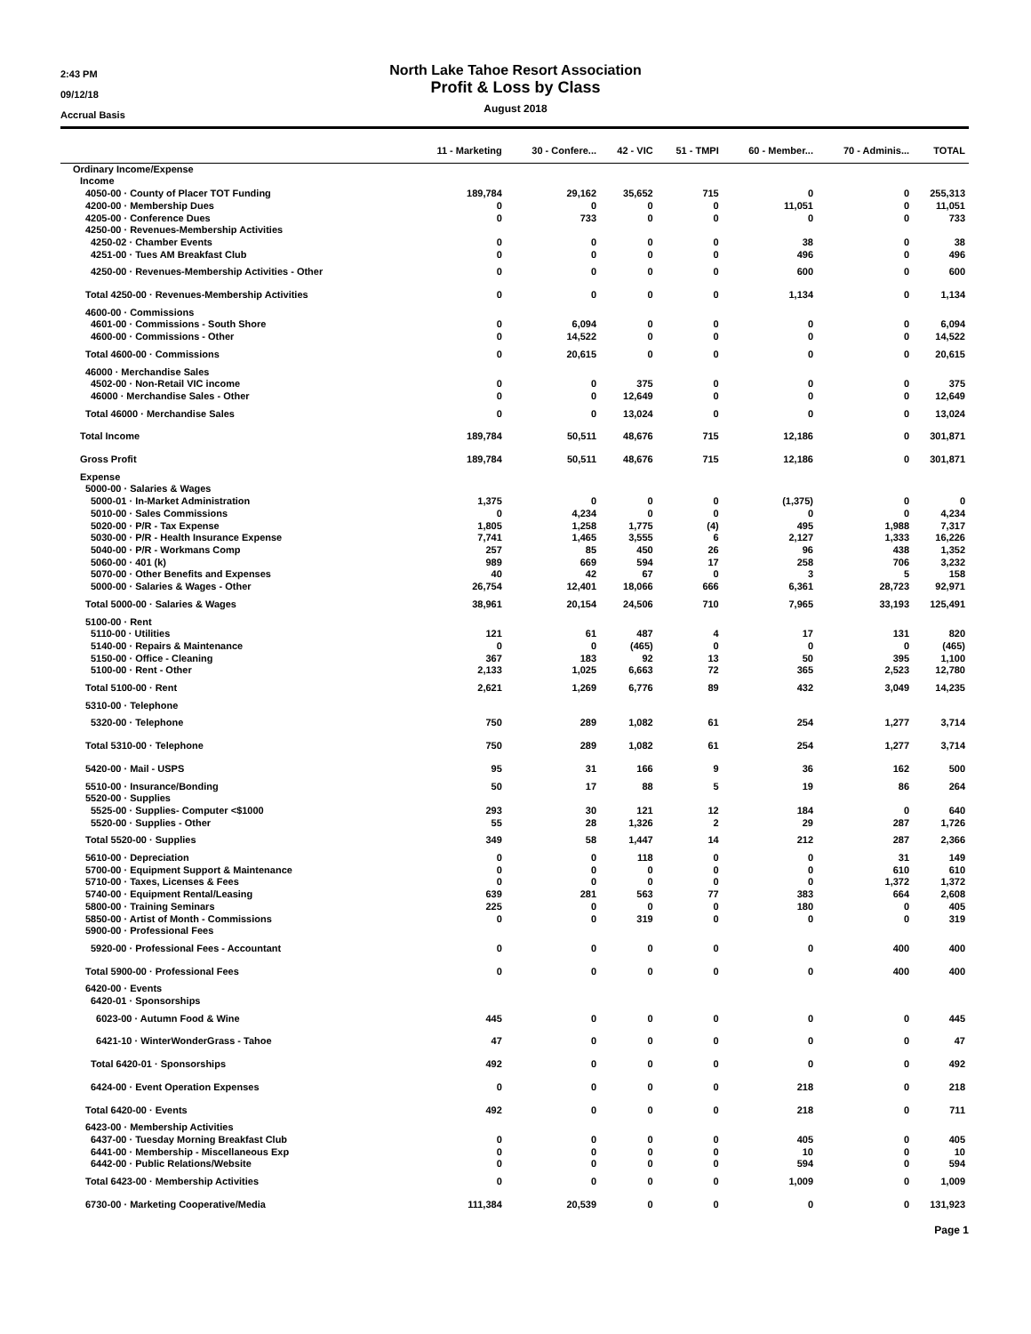2:43 PM
09/12/18
Accrual Basis
North Lake Tahoe Resort Association
Profit & Loss by Class
August 2018
| | 11 - Marketing | 30 - Confere... | 42 - VIC | 51 - TMPI | 60 - Member... | 70 - Adminis... | TOTAL |
| --- | --- | --- | --- | --- | --- | --- | --- |
| Ordinary Income/Expense | | | | | | | |
| Income | | | | | | | |
| 4050-00 · County of Placer TOT Funding | 189,784 | 29,162 | 35,652 | 715 | 0 | 0 | 255,313 |
| 4200-00 · Membership Dues | 0 | 0 | 0 | 0 | 11,051 | 0 | 11,051 |
| 4205-00 · Conference Dues | 0 | 733 | 0 | 0 | 0 | 0 | 733 |
| 4250-00 · Revenues-Membership Activities | | | | | | | |
| 4250-02 · Chamber Events | 0 | 0 | 0 | 0 | 38 | 0 | 38 |
| 4251-00 · Tues AM Breakfast Club | 0 | 0 | 0 | 0 | 496 | 0 | 496 |
| 4250-00 · Revenues-Membership Activities - Other | 0 | 0 | 0 | 0 | 600 | 0 | 600 |
| Total 4250-00 · Revenues-Membership Activities | 0 | 0 | 0 | 0 | 1,134 | 0 | 1,134 |
| 4600-00 · Commissions | | | | | | | |
| 4601-00 · Commissions - South Shore | 0 | 6,094 | 0 | 0 | 0 | 0 | 6,094 |
| 4600-00 · Commissions - Other | 0 | 14,522 | 0 | 0 | 0 | 0 | 14,522 |
| Total 4600-00 · Commissions | 0 | 20,615 | 0 | 0 | 0 | 0 | 20,615 |
| 46000 · Merchandise Sales | | | | | | | |
| 4502-00 · Non-Retail VIC income | 0 | 0 | 375 | 0 | 0 | 0 | 375 |
| 46000 · Merchandise Sales - Other | 0 | 0 | 12,649 | 0 | 0 | 0 | 12,649 |
| Total 46000 · Merchandise Sales | 0 | 0 | 13,024 | 0 | 0 | 0 | 13,024 |
| Total Income | 189,784 | 50,511 | 48,676 | 715 | 12,186 | 0 | 301,871 |
| Gross Profit | 189,784 | 50,511 | 48,676 | 715 | 12,186 | 0 | 301,871 |
| Expense | | | | | | | |
| 5000-00 · Salaries & Wages | | | | | | | |
| 5000-01 · In-Market Administration | 1,375 | 0 | 0 | 0 | (1,375) | 0 | 0 |
| 5010-00 · Sales Commissions | 0 | 4,234 | 0 | 0 | 0 | 0 | 4,234 |
| 5020-00 · P/R - Tax Expense | 1,805 | 1,258 | 1,775 | (4) | 495 | 1,988 | 7,317 |
| 5030-00 · P/R - Health Insurance Expense | 7,741 | 1,465 | 3,555 | 6 | 2,127 | 1,333 | 16,226 |
| 5040-00 · P/R - Workmans Comp | 257 | 85 | 450 | 26 | 96 | 438 | 1,352 |
| 5060-00 · 401 (k) | 989 | 669 | 594 | 17 | 258 | 706 | 3,232 |
| 5070-00 · Other Benefits and Expenses | 40 | 42 | 67 | 0 | 3 | 5 | 158 |
| 5000-00 · Salaries & Wages - Other | 26,754 | 12,401 | 18,066 | 666 | 6,361 | 28,723 | 92,971 |
| Total 5000-00 · Salaries & Wages | 38,961 | 20,154 | 24,506 | 710 | 7,965 | 33,193 | 125,491 |
| 5100-00 · Rent | | | | | | | |
| 5110-00 · Utilities | 121 | 61 | 487 | 4 | 17 | 131 | 820 |
| 5140-00 · Repairs & Maintenance | 0 | 0 | (465) | 0 | 0 | 0 | (465) |
| 5150-00 · Office - Cleaning | 367 | 183 | 92 | 13 | 50 | 395 | 1,100 |
| 5100-00 · Rent - Other | 2,133 | 1,025 | 6,663 | 72 | 365 | 2,523 | 12,780 |
| Total 5100-00 · Rent | 2,621 | 1,269 | 6,776 | 89 | 432 | 3,049 | 14,235 |
| 5310-00 · Telephone | | | | | | | |
| 5320-00 · Telephone | 750 | 289 | 1,082 | 61 | 254 | 1,277 | 3,714 |
| Total 5310-00 · Telephone | 750 | 289 | 1,082 | 61 | 254 | 1,277 | 3,714 |
| 5420-00 · Mail - USPS | 95 | 31 | 166 | 9 | 36 | 162 | 500 |
| 5510-00 · Insurance/Bonding | 50 | 17 | 88 | 5 | 19 | 86 | 264 |
| 5520-00 · Supplies | | | | | | | |
| 5525-00 · Supplies- Computer <$1000 | 293 | 30 | 121 | 12 | 184 | 0 | 640 |
| 5520-00 · Supplies - Other | 55 | 28 | 1,326 | 2 | 29 | 287 | 1,726 |
| Total 5520-00 · Supplies | 349 | 58 | 1,447 | 14 | 212 | 287 | 2,366 |
| 5610-00 · Depreciation | 0 | 0 | 118 | 0 | 0 | 31 | 149 |
| 5700-00 · Equipment Support & Maintenance | 0 | 0 | 0 | 0 | 0 | 610 | 610 |
| 5710-00 · Taxes, Licenses & Fees | 0 | 0 | 0 | 0 | 0 | 1,372 | 1,372 |
| 5740-00 · Equipment Rental/Leasing | 639 | 281 | 563 | 77 | 383 | 664 | 2,608 |
| 5800-00 · Training Seminars | 225 | 0 | 0 | 0 | 180 | 0 | 405 |
| 5850-00 · Artist of Month - Commissions | 0 | 0 | 319 | 0 | 0 | 0 | 319 |
| 5900-00 · Professional Fees | | | | | | | |
| 5920-00 · Professional Fees - Accountant | 0 | 0 | 0 | 0 | 0 | 400 | 400 |
| Total 5900-00 · Professional Fees | 0 | 0 | 0 | 0 | 0 | 400 | 400 |
| 6420-00 · Events | | | | | | | |
| 6420-01 · Sponsorships | | | | | | | |
| 6023-00 · Autumn Food & Wine | 445 | 0 | 0 | 0 | 0 | 0 | 445 |
| 6421-10 · WinterWonderGrass - Tahoe | 47 | 0 | 0 | 0 | 0 | 0 | 47 |
| Total 6420-01 · Sponsorships | 492 | 0 | 0 | 0 | 0 | 0 | 492 |
| 6424-00 · Event Operation Expenses | 0 | 0 | 0 | 0 | 218 | 0 | 218 |
| Total 6420-00 · Events | 492 | 0 | 0 | 0 | 218 | 0 | 711 |
| 6423-00 · Membership Activities | | | | | | | |
| 6437-00 · Tuesday Morning Breakfast Club | 0 | 0 | 0 | 0 | 405 | 0 | 405 |
| 6441-00 · Membership - Miscellaneous Exp | 0 | 0 | 0 | 0 | 10 | 0 | 10 |
| 6442-00 · Public Relations/Website | 0 | 0 | 0 | 0 | 594 | 0 | 594 |
| Total 6423-00 · Membership Activities | 0 | 0 | 0 | 0 | 1,009 | 0 | 1,009 |
| 6730-00 · Marketing Cooperative/Media | 111,384 | 20,539 | 0 | 0 | 0 | 0 | 131,923 |
Page 1